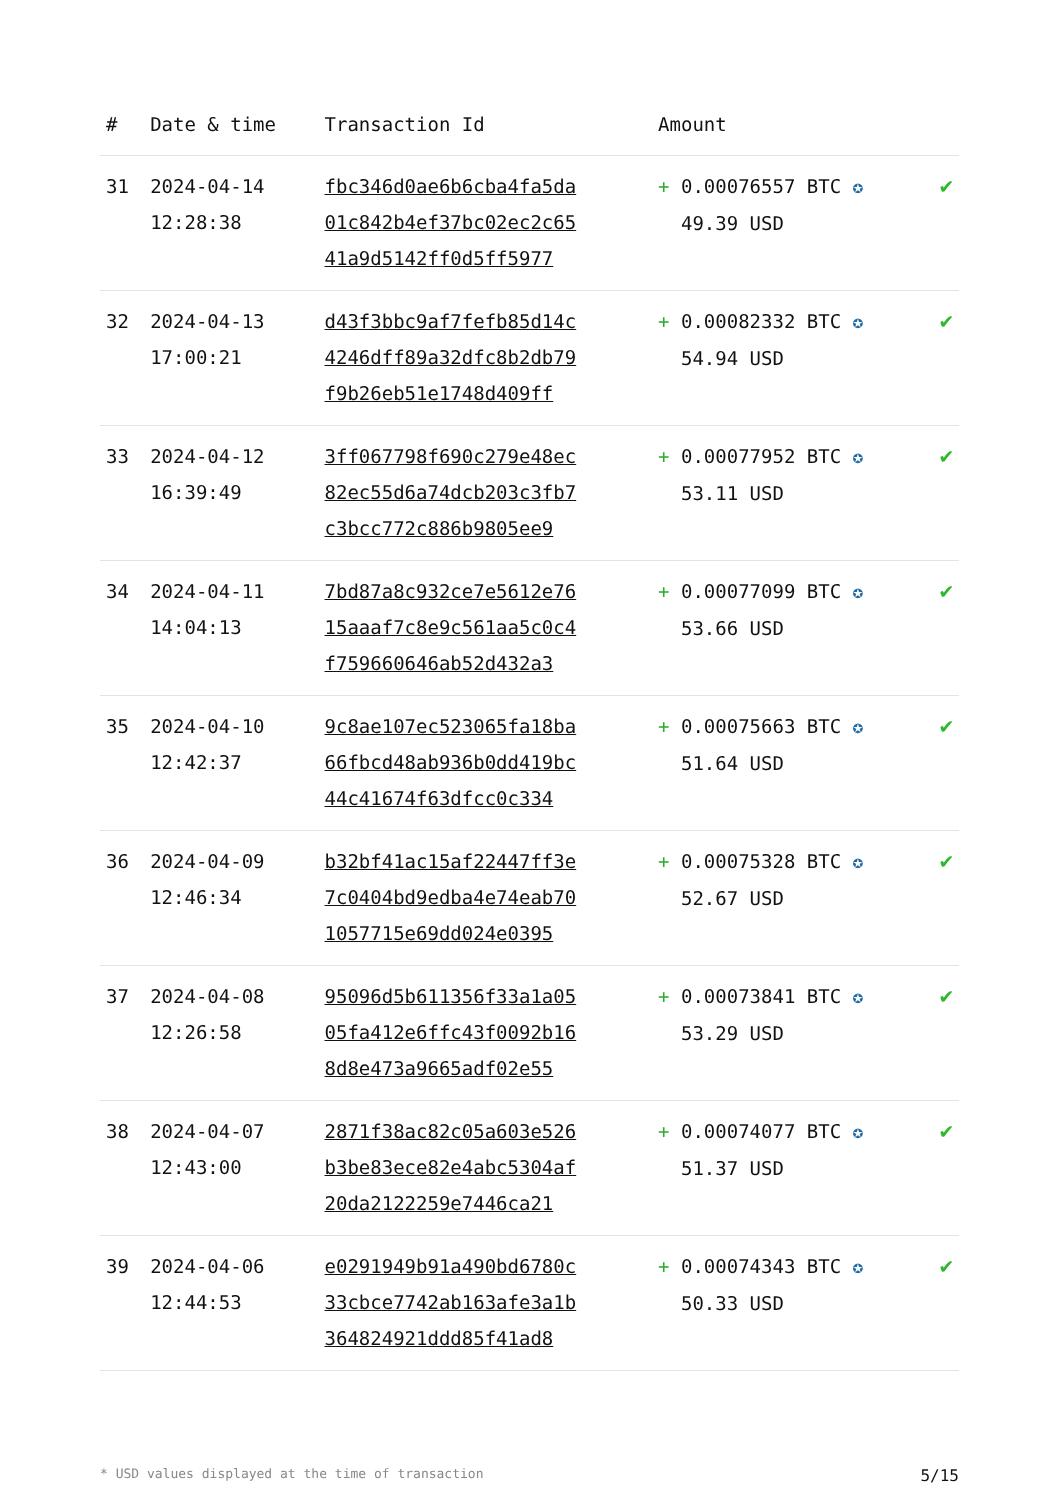| # | Date & time | Transaction Id | Amount | |
| --- | --- | --- | --- | --- |
| 31 | 2024-04-14 12:28:38 | fbc346d0ae6b6cba4fa5da 01c842b4ef37bc02ec2c65 41a9d5142ff0d5ff5977 | + 0.00076557 BTC ✪ 49.39 USD | ✔ |
| 32 | 2024-04-13 17:00:21 | d43f3bbc9af7fefb85d14c 4246dff89a32dfc8b2db79 f9b26eb51e1748d409ff | + 0.00082332 BTC ✪ 54.94 USD | ✔ |
| 33 | 2024-04-12 16:39:49 | 3ff067798f690c279e48ec 82ec55d6a74dcb203c3fb7 c3bcc772c886b9805ee9 | + 0.00077952 BTC ✪ 53.11 USD | ✔ |
| 34 | 2024-04-11 14:04:13 | 7bd87a8c932ce7e5612e76 15aaaf7c8e9c561aa5c0c4 f759660646ab52d432a3 | + 0.00077099 BTC ✪ 53.66 USD | ✔ |
| 35 | 2024-04-10 12:42:37 | 9c8ae107ec523065fa18ba 66fbcd48ab936b0dd419bc 44c41674f63dfcc0c334 | + 0.00075663 BTC ✪ 51.64 USD | ✔ |
| 36 | 2024-04-09 12:46:34 | b32bf41ac15af22447ff3e 7c0404bd9edba4e74eab70 1057715e69dd024e0395 | + 0.00075328 BTC ✪ 52.67 USD | ✔ |
| 37 | 2024-04-08 12:26:58 | 95096d5b611356f33a1a05 05fa412e6ffc43f0092b16 8d8e473a9665adf02e55 | + 0.00073841 BTC ✪ 53.29 USD | ✔ |
| 38 | 2024-04-07 12:43:00 | 2871f38ac82c05a603e526 b3be83ece82e4abc5304af 20da2122259e7446ca21 | + 0.00074077 BTC ✪ 51.37 USD | ✔ |
| 39 | 2024-04-06 12:44:53 | e0291949b91a490bd6780c 33cbce7742ab163afe3a1b 364824921ddd85f41ad8 | + 0.00074343 BTC ✪ 50.33 USD | ✔ |
* USD values displayed at the time of transaction 5/15